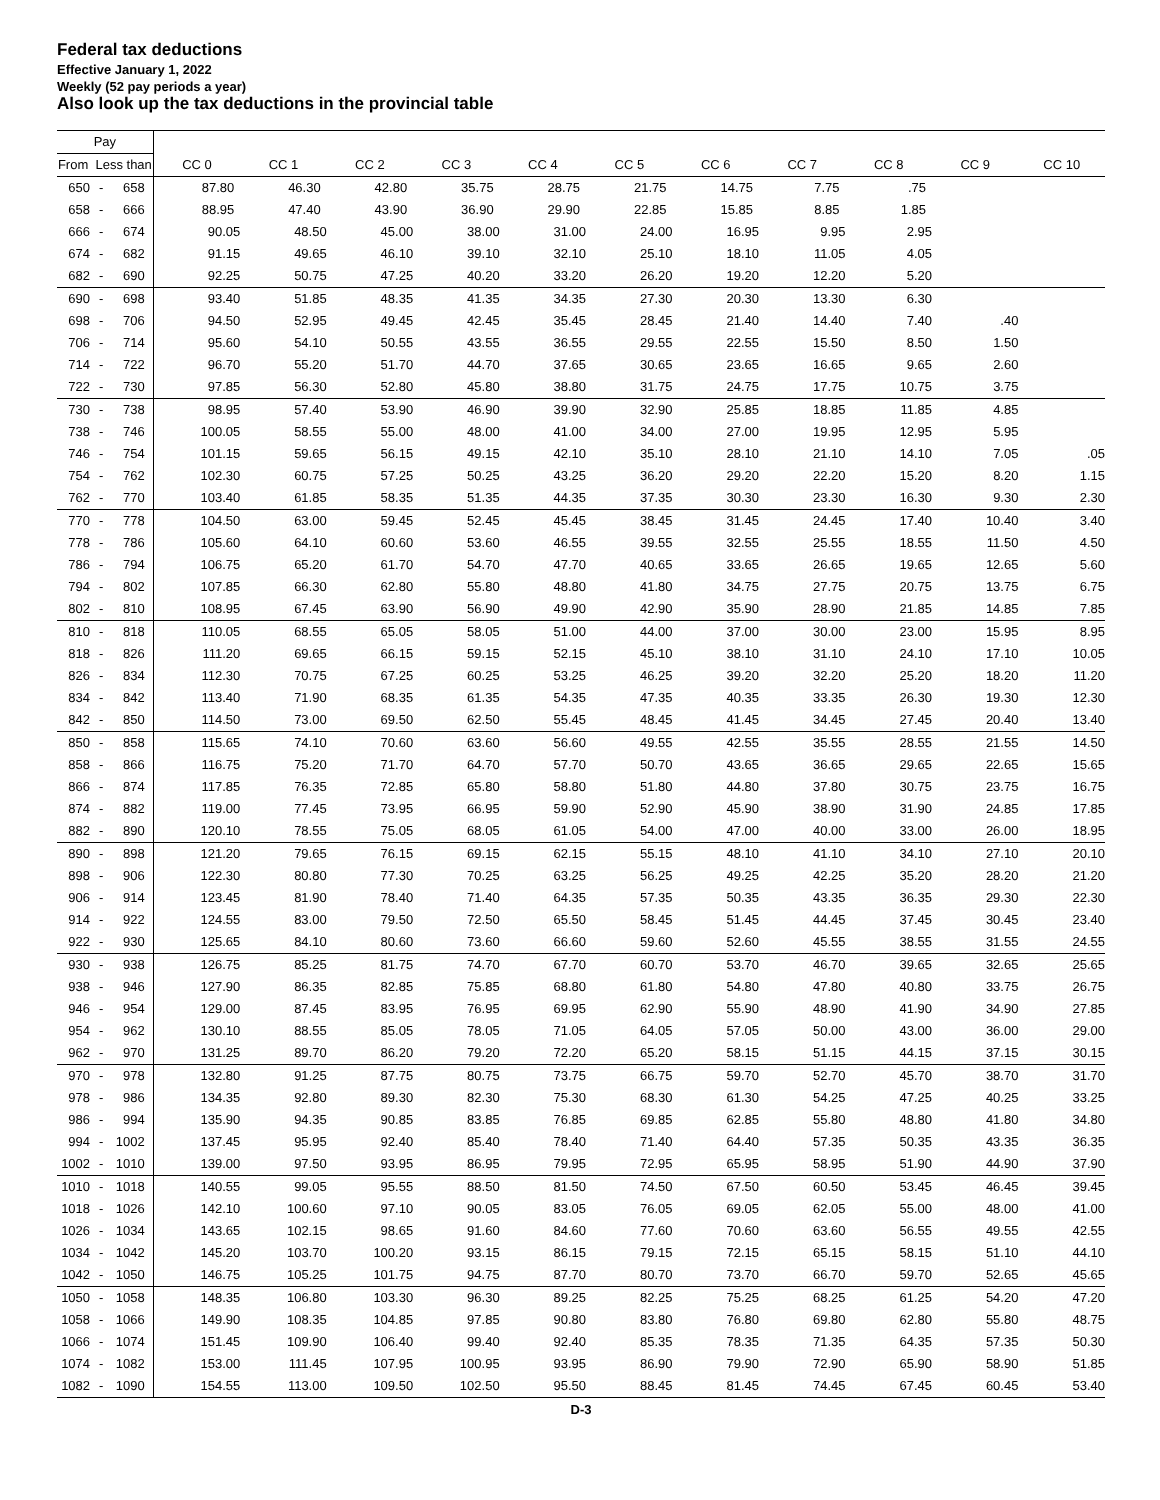Federal tax deductions
Effective January 1, 2022
Weekly (52 pay periods a year)
Also look up the tax deductions in the provincial table
| Pay | | | | | | | | | | | | | |
| --- | --- | --- | --- | --- | --- | --- | --- | --- | --- | --- | --- | --- | --- |
| From Less than | | | CC 0 | CC 1 | CC 2 | CC 3 | CC 4 | CC 5 | CC 6 | CC 7 | CC 8 | CC 9 | CC 10 |
| 650 | - | 658 | 87.80 | 46.30 | 42.80 | 35.75 | 28.75 | 21.75 | 14.75 | 7.75 | .75 | | |
| 658 | - | 666 | 88.95 | 47.40 | 43.90 | 36.90 | 29.90 | 22.85 | 15.85 | 8.85 | 1.85 | | |
| 666 | - | 674 | 90.05 | 48.50 | 45.00 | 38.00 | 31.00 | 24.00 | 16.95 | 9.95 | 2.95 | | |
| 674 | - | 682 | 91.15 | 49.65 | 46.10 | 39.10 | 32.10 | 25.10 | 18.10 | 11.05 | 4.05 | | |
| 682 | - | 690 | 92.25 | 50.75 | 47.25 | 40.20 | 33.20 | 26.20 | 19.20 | 12.20 | 5.20 | | |
| 690 | - | 698 | 93.40 | 51.85 | 48.35 | 41.35 | 34.35 | 27.30 | 20.30 | 13.30 | 6.30 | | |
| 698 | - | 706 | 94.50 | 52.95 | 49.45 | 42.45 | 35.45 | 28.45 | 21.40 | 14.40 | 7.40 | .40 | |
| 706 | - | 714 | 95.60 | 54.10 | 50.55 | 43.55 | 36.55 | 29.55 | 22.55 | 15.50 | 8.50 | 1.50 | |
| 714 | - | 722 | 96.70 | 55.20 | 51.70 | 44.70 | 37.65 | 30.65 | 23.65 | 16.65 | 9.65 | 2.60 | |
| 722 | - | 730 | 97.85 | 56.30 | 52.80 | 45.80 | 38.80 | 31.75 | 24.75 | 17.75 | 10.75 | 3.75 | |
| 730 | - | 738 | 98.95 | 57.40 | 53.90 | 46.90 | 39.90 | 32.90 | 25.85 | 18.85 | 11.85 | 4.85 | |
| 738 | - | 746 | 100.05 | 58.55 | 55.00 | 48.00 | 41.00 | 34.00 | 27.00 | 19.95 | 12.95 | 5.95 | |
| 746 | - | 754 | 101.15 | 59.65 | 56.15 | 49.15 | 42.10 | 35.10 | 28.10 | 21.10 | 14.10 | 7.05 | .05 |
| 754 | - | 762 | 102.30 | 60.75 | 57.25 | 50.25 | 43.25 | 36.20 | 29.20 | 22.20 | 15.20 | 8.20 | 1.15 |
| 762 | - | 770 | 103.40 | 61.85 | 58.35 | 51.35 | 44.35 | 37.35 | 30.30 | 23.30 | 16.30 | 9.30 | 2.30 |
| 770 | - | 778 | 104.50 | 63.00 | 59.45 | 52.45 | 45.45 | 38.45 | 31.45 | 24.45 | 17.40 | 10.40 | 3.40 |
| 778 | - | 786 | 105.60 | 64.10 | 60.60 | 53.60 | 46.55 | 39.55 | 32.55 | 25.55 | 18.55 | 11.50 | 4.50 |
| 786 | - | 794 | 106.75 | 65.20 | 61.70 | 54.70 | 47.70 | 40.65 | 33.65 | 26.65 | 19.65 | 12.65 | 5.60 |
| 794 | - | 802 | 107.85 | 66.30 | 62.80 | 55.80 | 48.80 | 41.80 | 34.75 | 27.75 | 20.75 | 13.75 | 6.75 |
| 802 | - | 810 | 108.95 | 67.45 | 63.90 | 56.90 | 49.90 | 42.90 | 35.90 | 28.90 | 21.85 | 14.85 | 7.85 |
| 810 | - | 818 | 110.05 | 68.55 | 65.05 | 58.05 | 51.00 | 44.00 | 37.00 | 30.00 | 23.00 | 15.95 | 8.95 |
| 818 | - | 826 | 111.20 | 69.65 | 66.15 | 59.15 | 52.15 | 45.10 | 38.10 | 31.10 | 24.10 | 17.10 | 10.05 |
| 826 | - | 834 | 112.30 | 70.75 | 67.25 | 60.25 | 53.25 | 46.25 | 39.20 | 32.20 | 25.20 | 18.20 | 11.20 |
| 834 | - | 842 | 113.40 | 71.90 | 68.35 | 61.35 | 54.35 | 47.35 | 40.35 | 33.35 | 26.30 | 19.30 | 12.30 |
| 842 | - | 850 | 114.50 | 73.00 | 69.50 | 62.50 | 55.45 | 48.45 | 41.45 | 34.45 | 27.45 | 20.40 | 13.40 |
| 850 | - | 858 | 115.65 | 74.10 | 70.60 | 63.60 | 56.60 | 49.55 | 42.55 | 35.55 | 28.55 | 21.55 | 14.50 |
| 858 | - | 866 | 116.75 | 75.20 | 71.70 | 64.70 | 57.70 | 50.70 | 43.65 | 36.65 | 29.65 | 22.65 | 15.65 |
| 866 | - | 874 | 117.85 | 76.35 | 72.85 | 65.80 | 58.80 | 51.80 | 44.80 | 37.80 | 30.75 | 23.75 | 16.75 |
| 874 | - | 882 | 119.00 | 77.45 | 73.95 | 66.95 | 59.90 | 52.90 | 45.90 | 38.90 | 31.90 | 24.85 | 17.85 |
| 882 | - | 890 | 120.10 | 78.55 | 75.05 | 68.05 | 61.05 | 54.00 | 47.00 | 40.00 | 33.00 | 26.00 | 18.95 |
| 890 | - | 898 | 121.20 | 79.65 | 76.15 | 69.15 | 62.15 | 55.15 | 48.10 | 41.10 | 34.10 | 27.10 | 20.10 |
| 898 | - | 906 | 122.30 | 80.80 | 77.30 | 70.25 | 63.25 | 56.25 | 49.25 | 42.25 | 35.20 | 28.20 | 21.20 |
| 906 | - | 914 | 123.45 | 81.90 | 78.40 | 71.40 | 64.35 | 57.35 | 50.35 | 43.35 | 36.35 | 29.30 | 22.30 |
| 914 | - | 922 | 124.55 | 83.00 | 79.50 | 72.50 | 65.50 | 58.45 | 51.45 | 44.45 | 37.45 | 30.45 | 23.40 |
| 922 | - | 930 | 125.65 | 84.10 | 80.60 | 73.60 | 66.60 | 59.60 | 52.60 | 45.55 | 38.55 | 31.55 | 24.55 |
| 930 | - | 938 | 126.75 | 85.25 | 81.75 | 74.70 | 67.70 | 60.70 | 53.70 | 46.70 | 39.65 | 32.65 | 25.65 |
| 938 | - | 946 | 127.90 | 86.35 | 82.85 | 75.85 | 68.80 | 61.80 | 54.80 | 47.80 | 40.80 | 33.75 | 26.75 |
| 946 | - | 954 | 129.00 | 87.45 | 83.95 | 76.95 | 69.95 | 62.90 | 55.90 | 48.90 | 41.90 | 34.90 | 27.85 |
| 954 | - | 962 | 130.10 | 88.55 | 85.05 | 78.05 | 71.05 | 64.05 | 57.05 | 50.00 | 43.00 | 36.00 | 29.00 |
| 962 | - | 970 | 131.25 | 89.70 | 86.20 | 79.20 | 72.20 | 65.20 | 58.15 | 51.15 | 44.15 | 37.15 | 30.15 |
| 970 | - | 978 | 132.80 | 91.25 | 87.75 | 80.75 | 73.75 | 66.75 | 59.70 | 52.70 | 45.70 | 38.70 | 31.70 |
| 978 | - | 986 | 134.35 | 92.80 | 89.30 | 82.30 | 75.30 | 68.30 | 61.30 | 54.25 | 47.25 | 40.25 | 33.25 |
| 986 | - | 994 | 135.90 | 94.35 | 90.85 | 83.85 | 76.85 | 69.85 | 62.85 | 55.80 | 48.80 | 41.80 | 34.80 |
| 994 | - | 1002 | 137.45 | 95.95 | 92.40 | 85.40 | 78.40 | 71.40 | 64.40 | 57.35 | 50.35 | 43.35 | 36.35 |
| 1002 | - | 1010 | 139.00 | 97.50 | 93.95 | 86.95 | 79.95 | 72.95 | 65.95 | 58.95 | 51.90 | 44.90 | 37.90 |
| 1010 | - | 1018 | 140.55 | 99.05 | 95.55 | 88.50 | 81.50 | 74.50 | 67.50 | 60.50 | 53.45 | 46.45 | 39.45 |
| 1018 | - | 1026 | 142.10 | 100.60 | 97.10 | 90.05 | 83.05 | 76.05 | 69.05 | 62.05 | 55.00 | 48.00 | 41.00 |
| 1026 | - | 1034 | 143.65 | 102.15 | 98.65 | 91.60 | 84.60 | 77.60 | 70.60 | 63.60 | 56.55 | 49.55 | 42.55 |
| 1034 | - | 1042 | 145.20 | 103.70 | 100.20 | 93.15 | 86.15 | 79.15 | 72.15 | 65.15 | 58.15 | 51.10 | 44.10 |
| 1042 | - | 1050 | 146.75 | 105.25 | 101.75 | 94.75 | 87.70 | 80.70 | 73.70 | 66.70 | 59.70 | 52.65 | 45.65 |
| 1050 | - | 1058 | 148.35 | 106.80 | 103.30 | 96.30 | 89.25 | 82.25 | 75.25 | 68.25 | 61.25 | 54.20 | 47.20 |
| 1058 | - | 1066 | 149.90 | 108.35 | 104.85 | 97.85 | 90.80 | 83.80 | 76.80 | 69.80 | 62.80 | 55.80 | 48.75 |
| 1066 | - | 1074 | 151.45 | 109.90 | 106.40 | 99.40 | 92.40 | 85.35 | 78.35 | 71.35 | 64.35 | 57.35 | 50.30 |
| 1074 | - | 1082 | 153.00 | 111.45 | 107.95 | 100.95 | 93.95 | 86.90 | 79.90 | 72.90 | 65.90 | 58.90 | 51.85 |
| 1082 | - | 1090 | 154.55 | 113.00 | 109.50 | 102.50 | 95.50 | 88.45 | 81.45 | 74.45 | 67.45 | 60.45 | 53.40 |
D-3